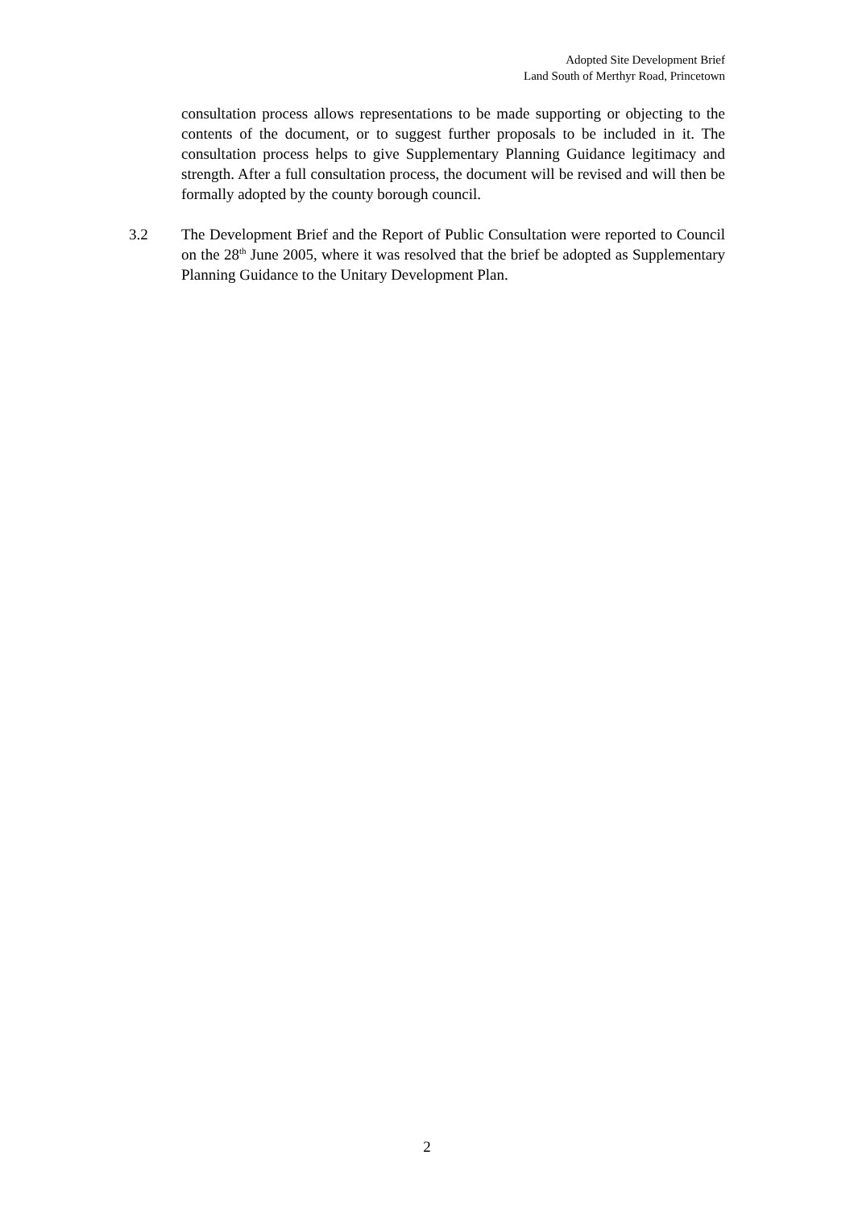Adopted Site Development Brief
Land South of Merthyr Road, Princetown
consultation process allows representations to be made supporting or objecting to the contents of the document, or to suggest further proposals to be included in it. The consultation process helps to give Supplementary Planning Guidance legitimacy and strength. After a full consultation process, the document will be revised and will then be formally adopted by the county borough council.
3.2 The Development Brief and the Report of Public Consultation were reported to Council on the 28<sup>th</sup> June 2005, where it was resolved that the brief be adopted as Supplementary Planning Guidance to the Unitary Development Plan.
2